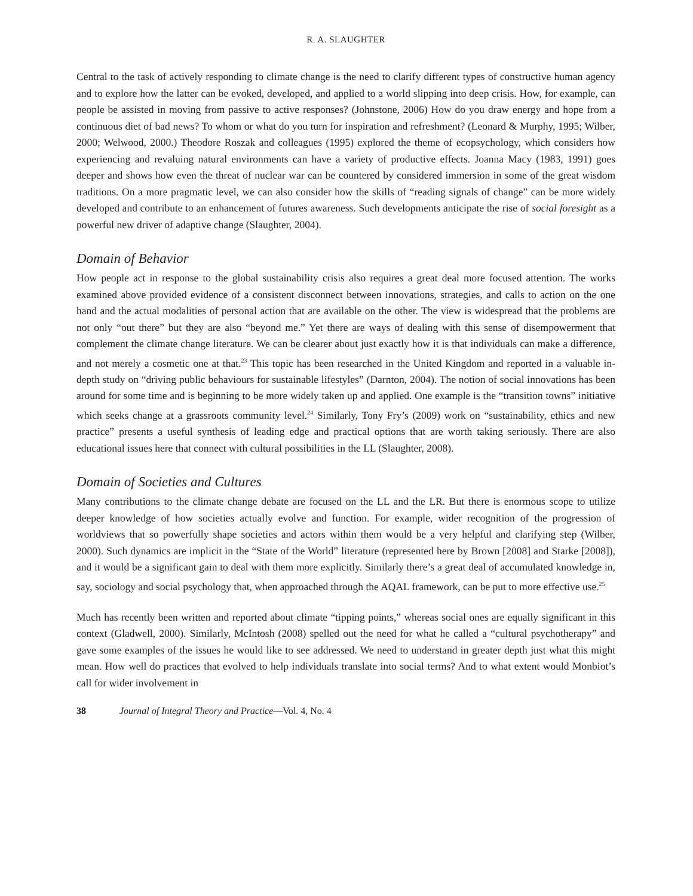R. A. SLAUGHTER
Central to the task of actively responding to climate change is the need to clarify different types of constructive human agency and to explore how the latter can be evoked, developed, and applied to a world slipping into deep crisis. How, for example, can people be assisted in moving from passive to active responses? (Johnstone, 2006) How do you draw energy and hope from a continuous diet of bad news? To whom or what do you turn for inspiration and refreshment? (Leonard & Murphy, 1995; Wilber, 2000; Welwood, 2000.) Theodore Roszak and colleagues (1995) explored the theme of ecopsychology, which considers how experiencing and revaluing natural environments can have a variety of productive effects. Joanna Macy (1983, 1991) goes deeper and shows how even the threat of nuclear war can be countered by considered immersion in some of the great wisdom traditions. On a more pragmatic level, we can also consider how the skills of “reading signals of change” can be more widely developed and contribute to an enhancement of futures awareness. Such developments anticipate the rise of social foresight as a powerful new driver of adaptive change (Slaughter, 2004).
Domain of Behavior
How people act in response to the global sustainability crisis also requires a great deal more focused attention. The works examined above provided evidence of a consistent disconnect between innovations, strategies, and calls to action on the one hand and the actual modalities of personal action that are available on the other. The view is widespread that the problems are not only “out there” but they are also “beyond me.” Yet there are ways of dealing with this sense of disempowerment that complement the climate change literature. We can be clearer about just exactly how it is that individuals can make a difference, and not merely a cosmetic one at that.<sup>23</sup> This topic has been researched in the United Kingdom and reported in a valuable in-depth study on “driving public behaviours for sustainable lifestyles” (Darnton, 2004). The notion of social innovations has been around for some time and is beginning to be more widely taken up and applied. One example is the “transition towns” initiative which seeks change at a grassroots community level.<sup>24</sup> Similarly, Tony Fry’s (2009) work on “sustainability, ethics and new practice” presents a useful synthesis of leading edge and practical options that are worth taking seriously. There are also educational issues here that connect with cultural possibilities in the LL (Slaughter, 2008).
Domain of Societies and Cultures
Many contributions to the climate change debate are focused on the LL and the LR. But there is enormous scope to utilize deeper knowledge of how societies actually evolve and function. For example, wider recognition of the progression of worldviews that so powerfully shape societies and actors within them would be a very helpful and clarifying step (Wilber, 2000). Such dynamics are implicit in the “State of the World” literature (represented here by Brown [2008] and Starke [2008]), and it would be a significant gain to deal with them more explicitly. Similarly there’s a great deal of accumulated knowledge in, say, sociology and social psychology that, when approached through the AQAL framework, can be put to more effective use.<sup>25</sup>
Much has recently been written and reported about climate “tipping points,” whereas social ones are equally significant in this context (Gladwell, 2000). Similarly, McIntosh (2008) spelled out the need for what he called a “cultural psychotherapy” and gave some examples of the issues he would like to see addressed. We need to understand in greater depth just what this might mean. How well do practices that evolved to help individuals translate into social terms? And to what extent would Monbiot’s call for wider involvement in
38 Journal of Integral Theory and Practice—Vol. 4, No. 4